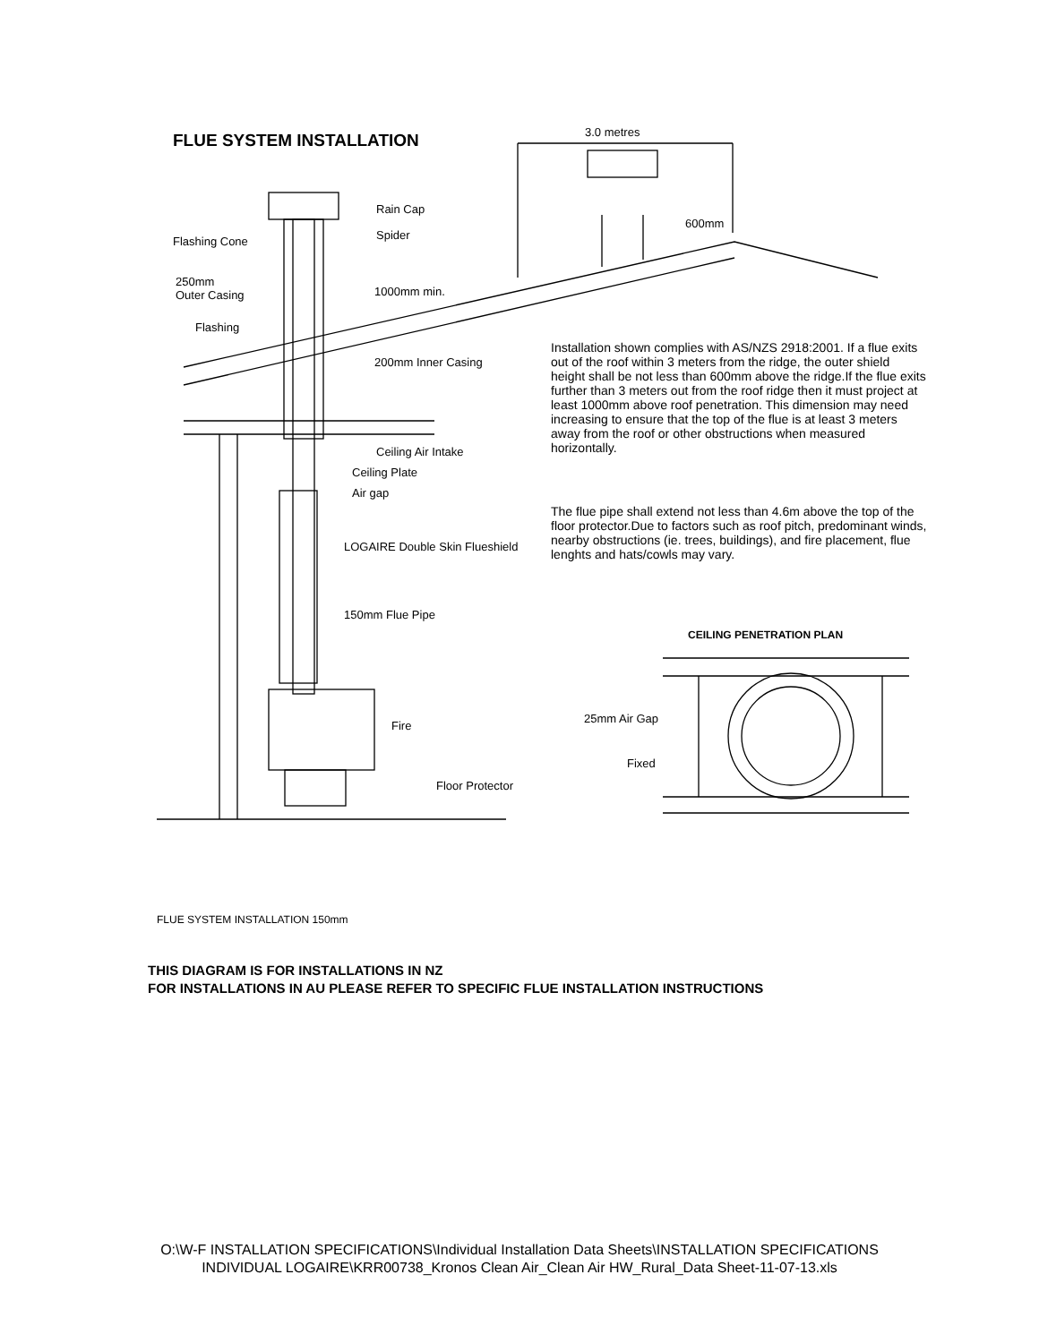FLUE SYSTEM INSTALLATION 3.0 metres
Rain Cap
Spider
Flashing Cone
600mm
250mm
Outer Casing
1000mm min.
Flashing
200mm Inner Casing
Ceiling Air Intake
Ceiling Plate
Air gap
LOGAIRE Double Skin Flueshield
150mm Flue Pipe
Fire
Floor Protector
Installation shown complies with AS/NZS 2918:2001. If a flue exits out of the roof within 3 meters from the ridge, the outer shield height shall be not less than 600mm above the ridge.If the flue exits further than 3 meters out from the roof ridge then it must project at least 1000mm above roof penetration. This dimension may need increasing to ensure that the top of the flue is at least 3 meters away from the roof or other obstructions when measured horizontally.
The flue pipe shall extend not less than 4.6m above the top of the floor protector.Due to factors such as roof pitch, predominant winds, nearby obstructions (ie. trees, buildings), and fire placement, flue lenghts and hats/cowls may vary.
CEILING PENETRATION PLAN
25mm Air Gap
Fixed
FLUE SYSTEM INSTALLATION 150mm
THIS DIAGRAM IS FOR INSTALLATIONS IN NZ
FOR INSTALLATIONS IN AU PLEASE REFER TO SPECIFIC FLUE INSTALLATION INSTRUCTIONS
O:\W-F INSTALLATION SPECIFICATIONS\Individual Installation Data Sheets\INSTALLATION SPECIFICATIONS
INDIVIDUAL LOGAIRE\KRR00738_Kronos Clean Air_Clean Air HW_Rural_Data Sheet-11-07-13.xls